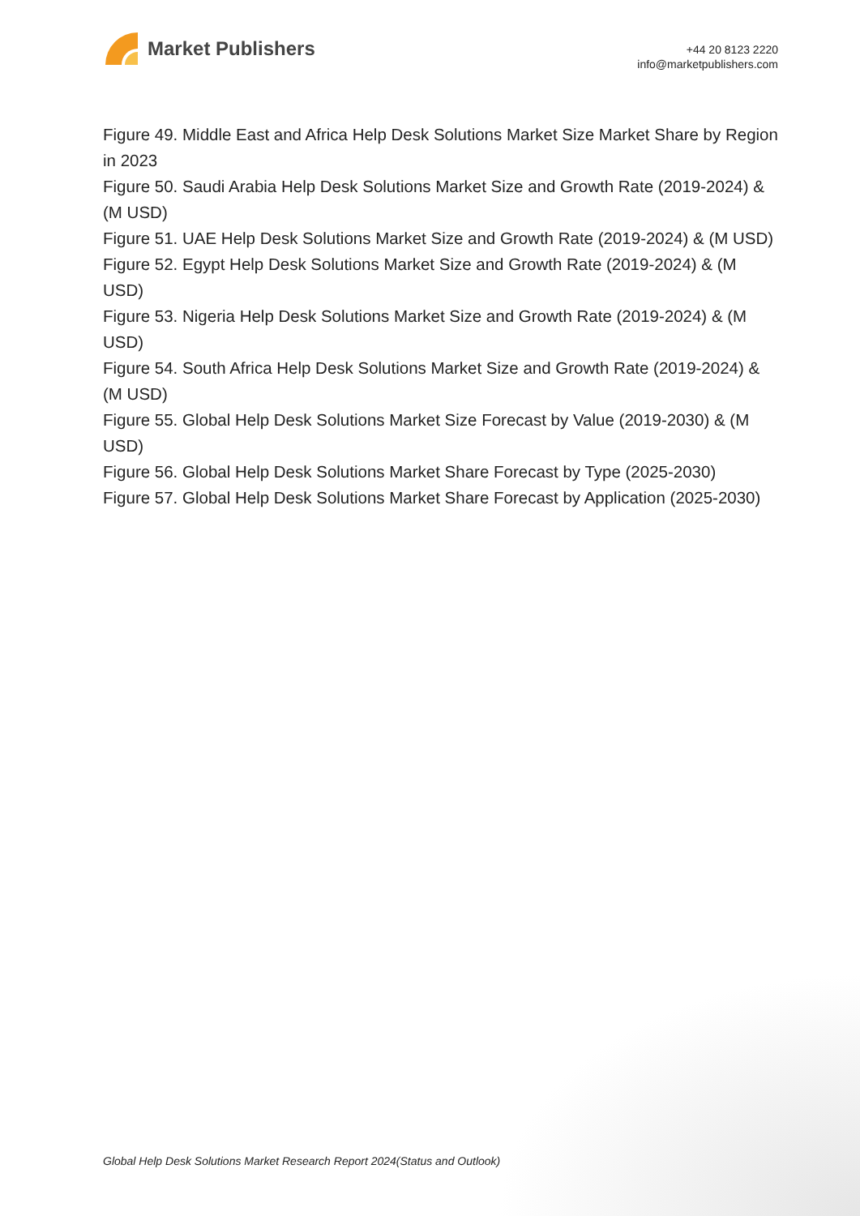Market Publishers
+44 20 8123 2220
info@marketpublishers.com
Figure 49. Middle East and Africa Help Desk Solutions Market Size Market Share by Region in 2023
Figure 50. Saudi Arabia Help Desk Solutions Market Size and Growth Rate (2019-2024) & (M USD)
Figure 51. UAE Help Desk Solutions Market Size and Growth Rate (2019-2024) & (M USD)
Figure 52. Egypt Help Desk Solutions Market Size and Growth Rate (2019-2024) & (M USD)
Figure 53. Nigeria Help Desk Solutions Market Size and Growth Rate (2019-2024) & (M USD)
Figure 54. South Africa Help Desk Solutions Market Size and Growth Rate (2019-2024) & (M USD)
Figure 55. Global Help Desk Solutions Market Size Forecast by Value (2019-2030) & (M USD)
Figure 56. Global Help Desk Solutions Market Share Forecast by Type (2025-2030)
Figure 57. Global Help Desk Solutions Market Share Forecast by Application (2025-2030)
Global Help Desk Solutions Market Research Report 2024(Status and Outlook)